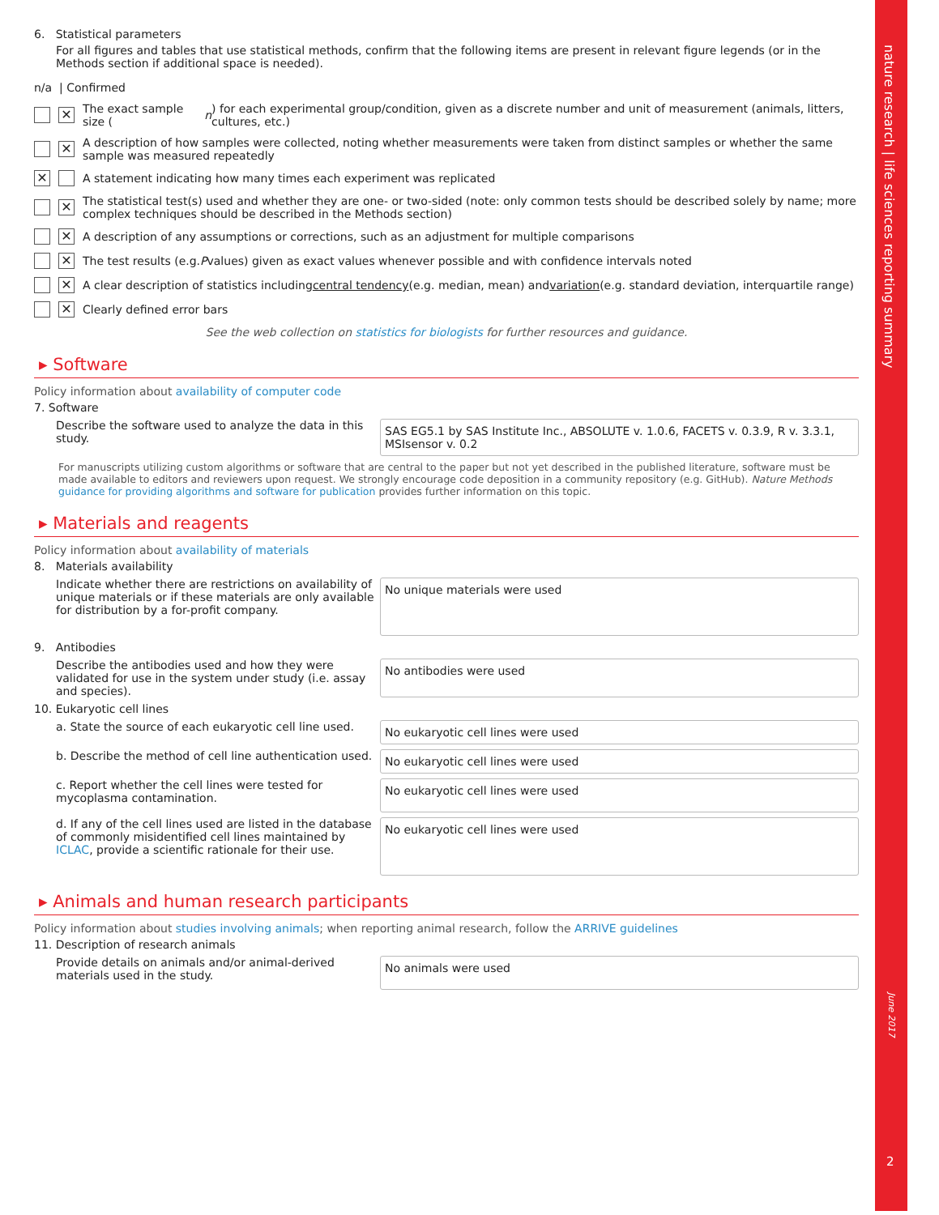6. Statistical parameters
For all figures and tables that use statistical methods, confirm that the following items are present in relevant figure legends (or in the Methods section if additional space is needed).
n/a | Confirmed
✕ The exact sample size (n) for each experimental group/condition, given as a discrete number and unit of measurement (animals, litters, cultures, etc.)
✕ A description of how samples were collected, noting whether measurements were taken from distinct samples or whether the same sample was measured repeatedly
✕ A statement indicating how many times each experiment was replicated
✕ The statistical test(s) used and whether they are one- or two-sided (note: only common tests should be described solely by name; more complex techniques should be described in the Methods section)
✕ A description of any assumptions or corrections, such as an adjustment for multiple comparisons
✕ The test results (e.g. P values) given as exact values whenever possible and with confidence intervals noted
✕ A clear description of statistics including central tendency (e.g. median, mean) and variation (e.g. standard deviation, interquartile range)
✕ Clearly defined error bars
See the web collection on statistics for biologists for further resources and guidance.
▸ Software
Policy information about availability of computer code
7. Software
Describe the software used to analyze the data in this study.
SAS EG5.1 by SAS Institute Inc., ABSOLUTE v. 1.0.6, FACETS v. 0.3.9, R v. 3.3.1, MSIsensor v. 0.2
For manuscripts utilizing custom algorithms or software that are central to the paper but not yet described in the published literature, software must be made available to editors and reviewers upon request. We strongly encourage code deposition in a community repository (e.g. GitHub). Nature Methods guidance for providing algorithms and software for publication provides further information on this topic.
▸ Materials and reagents
Policy information about availability of materials
8. Materials availability
Indicate whether there are restrictions on availability of unique materials or if these materials are only available for distribution by a for-profit company.
No unique materials were used
9. Antibodies
Describe the antibodies used and how they were validated for use in the system under study (i.e. assay and species).
No antibodies were used
10. Eukaryotic cell lines
a. State the source of each eukaryotic cell line used.
No eukaryotic cell lines were used
b. Describe the method of cell line authentication used.
No eukaryotic cell lines were used
c. Report whether the cell lines were tested for mycoplasma contamination.
No eukaryotic cell lines were used
d. If any of the cell lines used are listed in the database of commonly misidentified cell lines maintained by ICLAC, provide a scientific rationale for their use.
No eukaryotic cell lines were used
▸ Animals and human research participants
Policy information about studies involving animals; when reporting animal research, follow the ARRIVE guidelines
11. Description of research animals
Provide details on animals and/or animal-derived materials used in the study.
No animals were used
nature research | life sciences reporting summary
June 2017
2